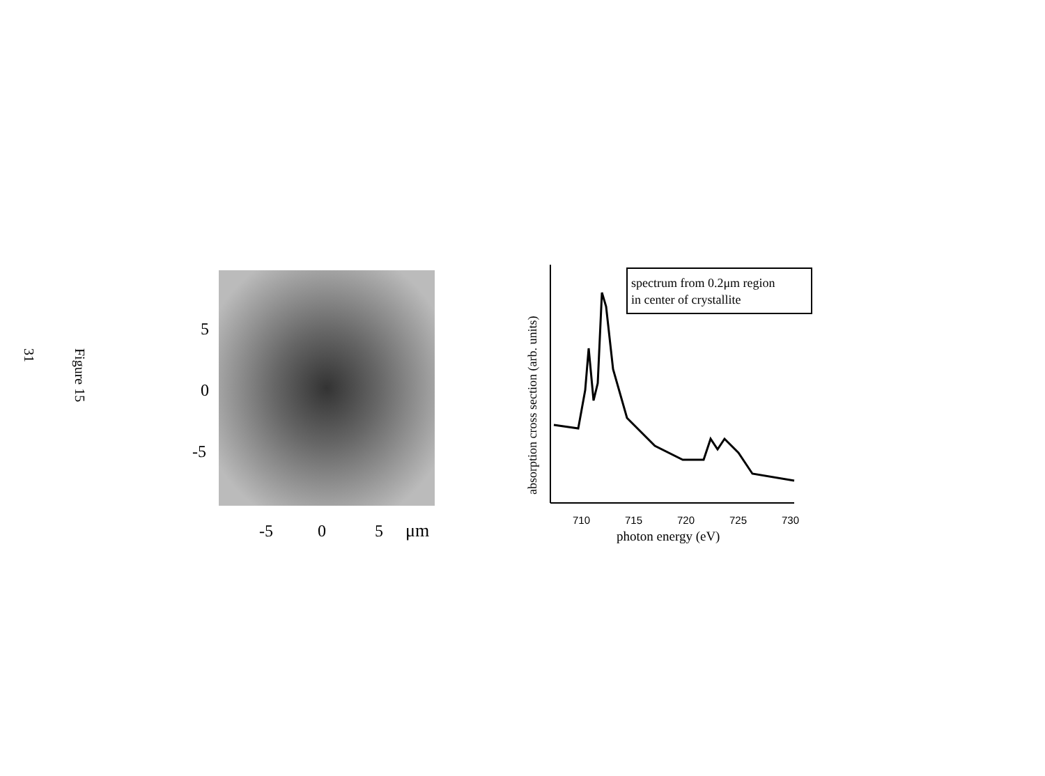31
Figure 15
5
0
-5
-5
0
5
μm
absorption cross section (arb. units)
spectrum from 0.2μm region
in center of crystallite
710
715
720
725
730
photon energy (eV)